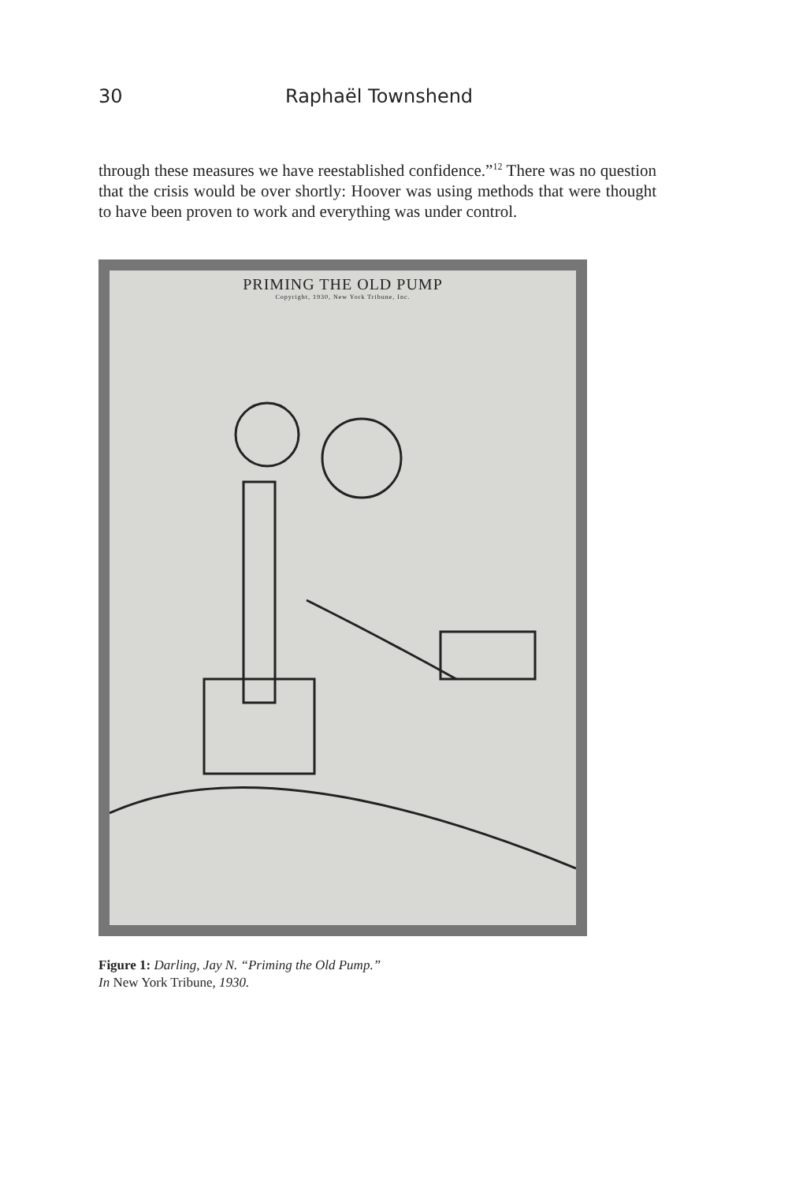30 Raphaël Townshend
through these measures we have reestablished confidence.”<sup>12</sup> There was no question that the crisis would be over shortly: Hoover was using methods that were thought to have been proven to work and everything was under control.
PRIMING THE OLD PUMP
Copyright, 1930, New York Tribune, Inc.
Figure 1: Darling, Jay N. “Priming the Old Pump.”
In New York Tribune, 1930.